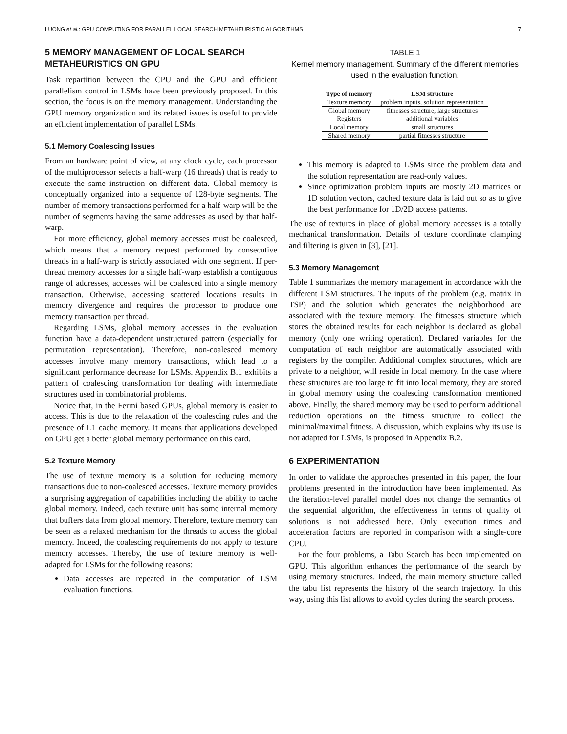LUONG et al.: GPU COMPUTING FOR PARALLEL LOCAL SEARCH METAHEURISTIC ALGORITHMS 7
5 MEMORY MANAGEMENT OF LOCAL SEARCH METAHEURISTICS ON GPU
Task repartition between the CPU and the GPU and efficient parallelism control in LSMs have been previously proposed. In this section, the focus is on the memory management. Understanding the GPU memory organization and its related issues is useful to provide an efficient implementation of parallel LSMs.
5.1 Memory Coalescing Issues
From an hardware point of view, at any clock cycle, each processor of the multiprocessor selects a half-warp (16 threads) that is ready to execute the same instruction on different data. Global memory is conceptually organized into a sequence of 128-byte segments. The number of memory transactions performed for a half-warp will be the number of segments having the same addresses as used by that half-warp.
For more efficiency, global memory accesses must be coalesced, which means that a memory request performed by consecutive threads in a half-warp is strictly associated with one segment. If per-thread memory accesses for a single half-warp establish a contiguous range of addresses, accesses will be coalesced into a single memory transaction. Otherwise, accessing scattered locations results in memory divergence and requires the processor to produce one memory transaction per thread.
Regarding LSMs, global memory accesses in the evaluation function have a data-dependent unstructured pattern (especially for permutation representation). Therefore, non-coalesced memory accesses involve many memory transactions, which lead to a significant performance decrease for LSMs. Appendix B.1 exhibits a pattern of coalescing transformation for dealing with intermediate structures used in combinatorial problems.
Notice that, in the Fermi based GPUs, global memory is easier to access. This is due to the relaxation of the coalescing rules and the presence of L1 cache memory. It means that applications developed on GPU get a better global memory performance on this card.
5.2 Texture Memory
The use of texture memory is a solution for reducing memory transactions due to non-coalesced accesses. Texture memory provides a surprising aggregation of capabilities including the ability to cache global memory. Indeed, each texture unit has some internal memory that buffers data from global memory. Therefore, texture memory can be seen as a relaxed mechanism for the threads to access the global memory. Indeed, the coalescing requirements do not apply to texture memory accesses. Thereby, the use of texture memory is well-adapted for LSMs for the following reasons:
Data accesses are repeated in the computation of LSM evaluation functions.
TABLE 1
Kernel memory management. Summary of the different memories used in the evaluation function.
| Type of memory | LSM structure |
| --- | --- |
| Texture memory | problem inputs, solution representation |
| Global memory | fitnesses structure, large structures |
| Registers | additional variables |
| Local memory | small structures |
| Shared memory | partial fitnesses structure |
This memory is adapted to LSMs since the problem data and the solution representation are read-only values.
Since optimization problem inputs are mostly 2D matrices or 1D solution vectors, cached texture data is laid out so as to give the best performance for 1D/2D access patterns.
The use of textures in place of global memory accesses is a totally mechanical transformation. Details of texture coordinate clamping and filtering is given in [3], [21].
5.3 Memory Management
Table 1 summarizes the memory management in accordance with the different LSM structures. The inputs of the problem (e.g. matrix in TSP) and the solution which generates the neighborhood are associated with the texture memory. The fitnesses structure which stores the obtained results for each neighbor is declared as global memory (only one writing operation). Declared variables for the computation of each neighbor are automatically associated with registers by the compiler. Additional complex structures, which are private to a neighbor, will reside in local memory. In the case where these structures are too large to fit into local memory, they are stored in global memory using the coalescing transformation mentioned above. Finally, the shared memory may be used to perform additional reduction operations on the fitness structure to collect the minimal/maximal fitness. A discussion, which explains why its use is not adapted for LSMs, is proposed in Appendix B.2.
6 EXPERIMENTATION
In order to validate the approaches presented in this paper, the four problems presented in the introduction have been implemented. As the iteration-level parallel model does not change the semantics of the sequential algorithm, the effectiveness in terms of quality of solutions is not addressed here. Only execution times and acceleration factors are reported in comparison with a single-core CPU.
For the four problems, a Tabu Search has been implemented on GPU. This algorithm enhances the performance of the search by using memory structures. Indeed, the main memory structure called the tabu list represents the history of the search trajectory. In this way, using this list allows to avoid cycles during the search process.